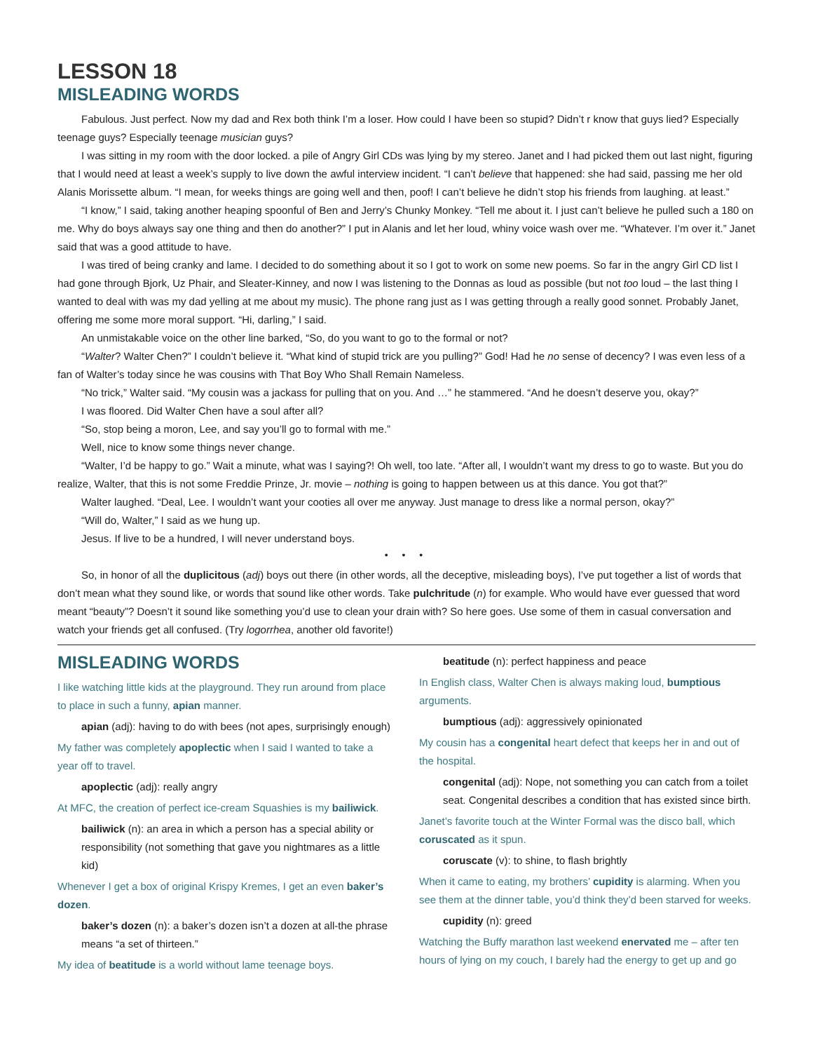LESSON 18
MISLEADING WORDS
Fabulous. Just perfect. Now my dad and Rex both think I’m a loser. How could I have been so stupid? Didn’t r know that guys lied? Especially teenage guys? Especially teenage musician guys?
I was sitting in my room with the door locked. a pile of Angry Girl CDs was lying by my stereo. Janet and I had picked them out last night, figuring that I would need at least a week’s supply to live down the awful interview incident. “I can’t believe that happened: she had said, passing me her old Alanis Morissette album. “I mean, for weeks things are going well and then, poof! I can’t believe he didn’t stop his friends from laughing. at least.”
“I know,” I said, taking another heaping spoonful of Ben and Jerry’s Chunky Monkey. “Tell me about it. I just can’t believe he pulled such a 180 on me. Why do boys always say one thing and then do another?” I put in Alanis and let her loud, whiny voice wash over me. “Whatever. I’m over it.” Janet said that was a good attitude to have.
I was tired of being cranky and lame. I decided to do something about it so I got to work on some new poems. So far in the angry Girl CD list I had gone through Bjork, Uz Phair, and Sleater-Kinney, and now I was listening to the Donnas as loud as possible (but not too loud – the last thing I wanted to deal with was my dad yelling at me about my music). The phone rang just as I was getting through a really good sonnet. Probably Janet, offering me some more moral support. “Hi, darling,” I said.
An unmistakable voice on the other line barked, “So, do you want to go to the formal or not?
“Walter? Walter Chen?” I couldn’t believe it. “What kind of stupid trick are you pulling?” God! Had he no sense of decency? I was even less of a fan of Walter’s today since he was cousins with That Boy Who Shall Remain Nameless.
“No trick,” Walter said. “My cousin was a jackass for pulling that on you. And …” he stammered. “And he doesn’t deserve you, okay?”
I was floored. Did Walter Chen have a soul after all?
“So, stop being a moron, Lee, and say you’ll go to formal with me.”
Well, nice to know some things never change.
“Walter, I’d be happy to go.” Wait a minute, what was I saying?! Oh well, too late. “After all, I wouldn’t want my dress to go to waste. But you do realize, Walter, that this is not some Freddie Prinze, Jr. movie – nothing is going to happen between us at this dance. You got that?”
Walter laughed. “Deal, Lee. I wouldn’t want your cooties all over me anyway. Just manage to dress like a normal person, okay?”
“Will do, Walter,” I said as we hung up.
Jesus. If live to be a hundred, I will never understand boys.
• • •
So, in honor of all the duplicitous (adj) boys out there (in other words, all the deceptive, misleading boys), I’ve put together a list of words that don’t mean what they sound like, or words that sound like other words. Take pulchritude (n) for example. Who would have ever guessed that word meant “beauty”? Doesn’t it sound like something you’d use to clean your drain with? So here goes. Use some of them in casual conversation and watch your friends get all confused. (Try logorrhea, another old favorite!)
MISLEADING WORDS
I like watching little kids at the playground. They run around from place to place in such a funny, apian manner.
apian (adj): having to do with bees (not apes, surprisingly enough)
My father was completely apoplectic when I said I wanted to take a year off to travel.
apoplectic (adj): really angry
At MFC, the creation of perfect ice-cream Squashies is my bailiwick.
bailiwick (n): an area in which a person has a special ability or responsibility (not something that gave you nightmares as a little kid)
Whenever I get a box of original Krispy Kremes, I get an even baker’s dozen.
baker’s dozen (n): a baker’s dozen isn’t a dozen at all-the phrase means “a set of thirteen.”
My idea of beatitude is a world without lame teenage boys.
beatitude (n): perfect happiness and peace
In English class, Walter Chen is always making loud, bumptious arguments.
bumptious (adj): aggressively opinionated
My cousin has a congenital heart defect that keeps her in and out of the hospital.
congenital (adj): Nope, not something you can catch from a toilet seat. Congenital describes a condition that has existed since birth.
Janet’s favorite touch at the Winter Formal was the disco ball, which coruscated as it spun.
coruscate (v): to shine, to flash brightly
When it came to eating, my brothers’ cupidity is alarming. When you see them at the dinner table, you’d think they’d been starved for weeks.
cupidity (n): greed
Watching the Buffy marathon last weekend enervated me – after ten hours of lying on my couch, I barely had the energy to get up and go